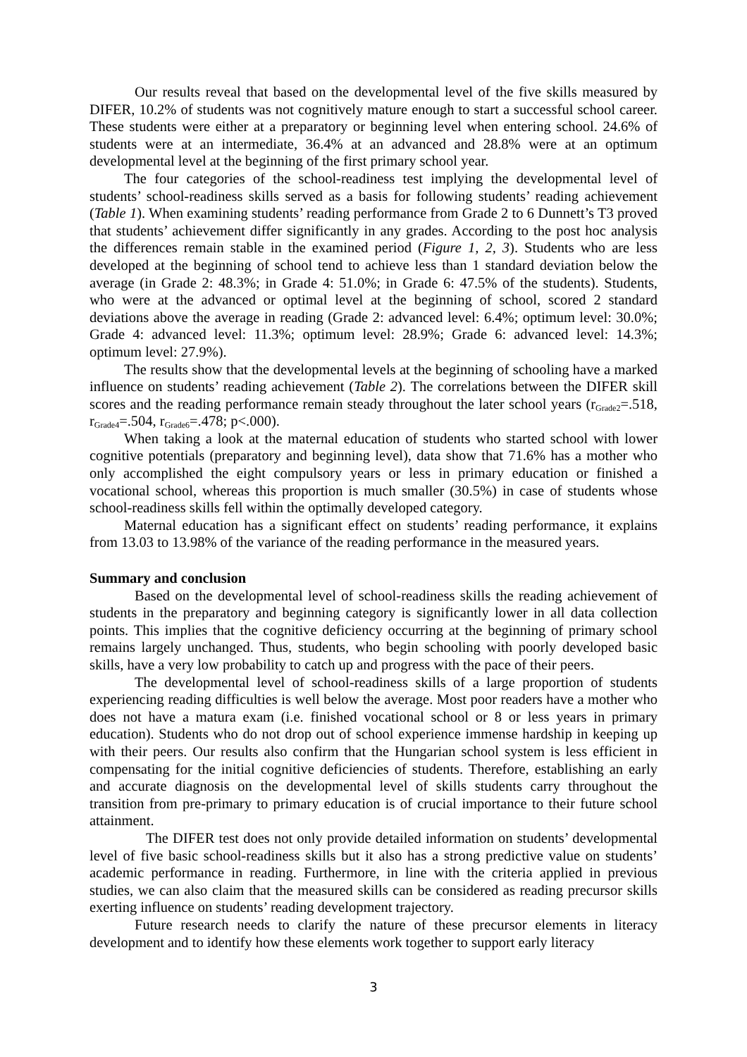Our results reveal that based on the developmental level of the five skills measured by DIFER, 10.2% of students was not cognitively mature enough to start a successful school career. These students were either at a preparatory or beginning level when entering school. 24.6% of students were at an intermediate, 36.4% at an advanced and 28.8% were at an optimum developmental level at the beginning of the first primary school year.
The four categories of the school-readiness test implying the developmental level of students’ school-readiness skills served as a basis for following students’ reading achievement (Table 1). When examining students’ reading performance from Grade 2 to 6 Dunnett’s T3 proved that students’ achievement differ significantly in any grades. According to the post hoc analysis the differences remain stable in the examined period (Figure 1, 2, 3). Students who are less developed at the beginning of school tend to achieve less than 1 standard deviation below the average (in Grade 2: 48.3%; in Grade 4: 51.0%; in Grade 6: 47.5% of the students). Students, who were at the advanced or optimal level at the beginning of school, scored 2 standard deviations above the average in reading (Grade 2: advanced level: 6.4%; optimum level: 30.0%; Grade 4: advanced level: 11.3%; optimum level: 28.9%; Grade 6: advanced level: 14.3%; optimum level: 27.9%).
The results show that the developmental levels at the beginning of schooling have a marked influence on students’ reading achievement (Table 2). The correlations between the DIFER skill scores and the reading performance remain steady throughout the later school years (r<sub>Grade2</sub>=.518, r<sub>Grade4</sub>=.504, r<sub>Grade6</sub>=.478; p<.000).
When taking a look at the maternal education of students who started school with lower cognitive potentials (preparatory and beginning level), data show that 71.6% has a mother who only accomplished the eight compulsory years or less in primary education or finished a vocational school, whereas this proportion is much smaller (30.5%) in case of students whose school-readiness skills fell within the optimally developed category.
Maternal education has a significant effect on students’ reading performance, it explains from 13.03 to 13.98% of the variance of the reading performance in the measured years.
Summary and conclusion
Based on the developmental level of school-readiness skills the reading achievement of students in the preparatory and beginning category is significantly lower in all data collection points. This implies that the cognitive deficiency occurring at the beginning of primary school remains largely unchanged. Thus, students, who begin schooling with poorly developed basic skills, have a very low probability to catch up and progress with the pace of their peers.
The developmental level of school-readiness skills of a large proportion of students experiencing reading difficulties is well below the average. Most poor readers have a mother who does not have a matura exam (i.e. finished vocational school or 8 or less years in primary education). Students who do not drop out of school experience immense hardship in keeping up with their peers. Our results also confirm that the Hungarian school system is less efficient in compensating for the initial cognitive deficiencies of students. Therefore, establishing an early and accurate diagnosis on the developmental level of skills students carry throughout the transition from pre-primary to primary education is of crucial importance to their future school attainment.
The DIFER test does not only provide detailed information on students’ developmental level of five basic school-readiness skills but it also has a strong predictive value on students’ academic performance in reading. Furthermore, in line with the criteria applied in previous studies, we can also claim that the measured skills can be considered as reading precursor skills exerting influence on students’ reading development trajectory.
Future research needs to clarify the nature of these precursor elements in literacy development and to identify how these elements work together to support early literacy
3